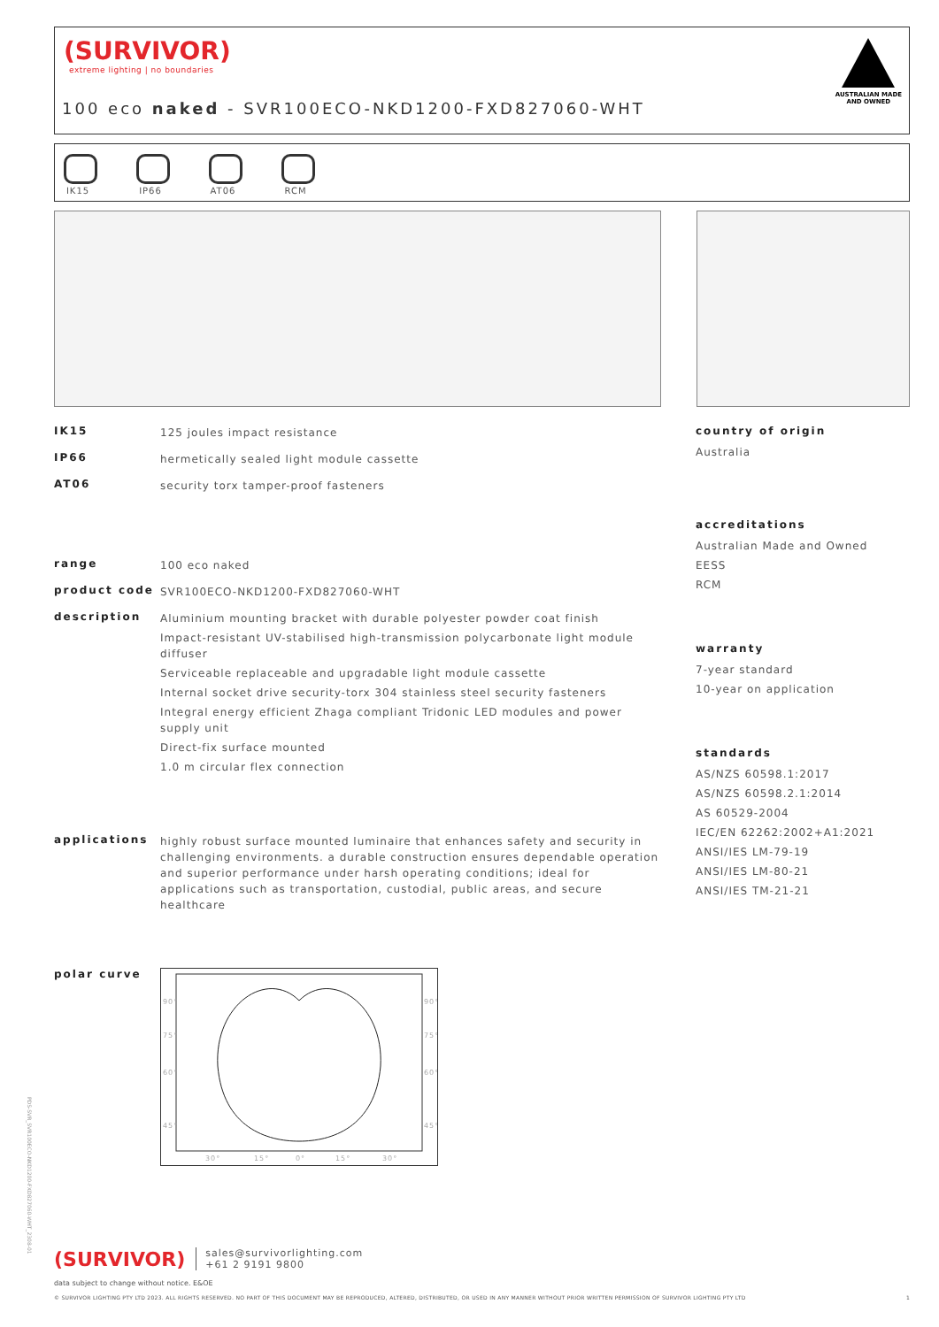(SURVIVOR)
extreme lighting | no boundaries
100 eco naked - SVR100ECO-NKD1200-FXD827060-WHT
AUSTRALIAN MADE
AND OWNED
IK15
IP66
AT06
RCM
IK15
125 joules impact resistance
IP66
hermetically sealed light module cassette
AT06
security torx tamper-proof fasteners
range
100 eco naked
product code
SVR100ECO-NKD1200-FXD827060-WHT
description
Aluminium mounting bracket with durable polyester powder coat finish
Impact-resistant UV-stabilised high-transmission polycarbonate light module diffuser
Serviceable replaceable and upgradable light module cassette
Internal socket drive security-torx 304 stainless steel security fasteners
Integral energy efficient Zhaga compliant Tridonic LED modules and power supply unit
Direct-fix surface mounted
1.0 m circular flex connection
applications
highly robust surface mounted luminaire that enhances safety and security in challenging environments. a durable construction ensures dependable operation and superior performance under harsh operating conditions; ideal for applications such as transportation, custodial, public areas, and secure healthcare
polar curve
90°
90°
75°
75°
60°
60°
45°
45°
30°
15°
0°
15°
30°
country of origin
Australia
accreditations
Australian Made and Owned
EESS
RCM
warranty
7-year standard
10-year on application
standards
AS/NZS 60598.1:2017
AS/NZS 60598.2.1:2014
AS 60529-2004
IEC/EN 62262:2002+A1:2021
ANSI/IES LM-79-19
ANSI/IES LM-80-21
ANSI/IES TM-21-21
(SURVIVOR) sales@survivorlighting.com
+61 2 9191 9800
data subject to change without notice. E&OE
© SURVIVOR LIGHTING PTY LTD 2023. ALL RIGHTS RESERVED. NO PART OF THIS DOCUMENT MAY BE REPRODUCED, ALTERED, DISTRIBUTED, OR USED IN ANY MANNER WITHOUT PRIOR WRITTEN PERMISSION OF SURVIVOR LIGHTING PTY LTD 1
PDS-SVR_SVR100ECO-NKD1200-FXD827060-WHT_2308-01